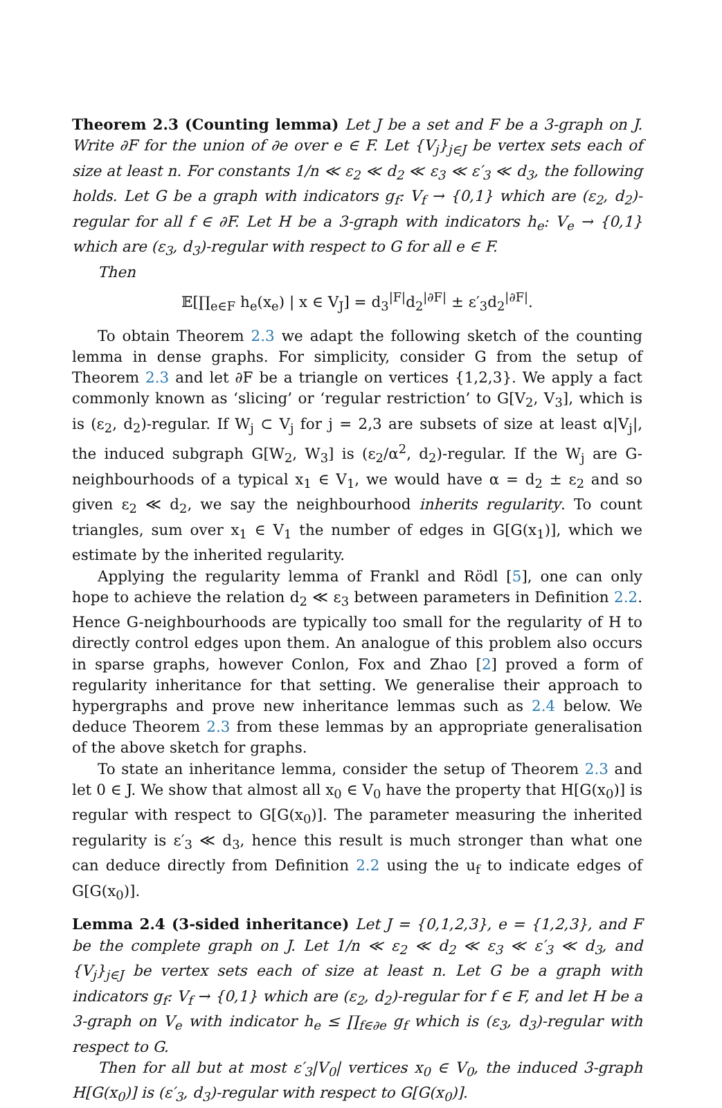Theorem 2.3 (Counting lemma) Let J be a set and F be a 3-graph on J. Write ∂F for the union of ∂e over e ∈ F. Let {V<sub>j</sub>}<sub>j∈J</sub> be vertex sets each of size at least n. For constants 1/n ≪ ε<sub>2</sub> ≪ d<sub>2</sub> ≪ ε<sub>3</sub> ≪ ε′<sub>3</sub> ≪ d<sub>3</sub>, the following holds. Let G be a graph with indicators g<sub>f</sub>: V<sub>f</sub> → {0,1} which are (ε<sub>2</sub>, d<sub>2</sub>)-regular for all f ∈ ∂F. Let H be a 3-graph with indicators h<sub>e</sub>: V<sub>e</sub> → {0,1} which are (ε<sub>3</sub>, d<sub>3</sub>)-regular with respect to G for all e ∈ F.
Then
𝔼[∏<sub>e∈F</sub> h<sub>e</sub>(x<sub>e</sub>) | x ∈ V<sub>J</sub>] = d<sub>3</sub><sup>|F|</sup>d<sub>2</sub><sup>|∂F|</sup> ± ε′<sub>3</sub>d<sub>2</sub><sup>|∂F|</sup>.
To obtain Theorem 2.3 we adapt the following sketch of the counting lemma in dense graphs. For simplicity, consider G from the setup of Theorem 2.3 and let ∂F be a triangle on vertices {1,2,3}. We apply a fact commonly known as ‘slicing’ or ‘regular restriction’ to G[V<sub>2</sub>, V<sub>3</sub>], which is is (ε<sub>2</sub>, d<sub>2</sub>)-regular. If W<sub>j</sub> ⊂ V<sub>j</sub> for j = 2,3 are subsets of size at least α|V<sub>j</sub>|, the induced subgraph G[W<sub>2</sub>, W<sub>3</sub>] is (ε<sub>2</sub>/α<sup>2</sup>, d<sub>2</sub>)-regular. If the W<sub>j</sub> are G-neighbourhoods of a typical x<sub>1</sub> ∈ V<sub>1</sub>, we would have α = d<sub>2</sub> ± ε<sub>2</sub> and so given ε<sub>2</sub> ≪ d<sub>2</sub>, we say the neighbourhood inherits regularity. To count triangles, sum over x<sub>1</sub> ∈ V<sub>1</sub> the number of edges in G[G(x<sub>1</sub>)], which we estimate by the inherited regularity.
Applying the regularity lemma of Frankl and Rödl [5], one can only hope to achieve the relation d<sub>2</sub> ≪ ε<sub>3</sub> between parameters in Definition 2.2. Hence G-neighbourhoods are typically too small for the regularity of H to directly control edges upon them. An analogue of this problem also occurs in sparse graphs, however Conlon, Fox and Zhao [2] proved a form of regularity inheritance for that setting. We generalise their approach to hypergraphs and prove new inheritance lemmas such as 2.4 below. We deduce Theorem 2.3 from these lemmas by an appropriate generalisation of the above sketch for graphs.
To state an inheritance lemma, consider the setup of Theorem 2.3 and let 0 ∈ J. We show that almost all x<sub>0</sub> ∈ V<sub>0</sub> have the property that H[G(x<sub>0</sub>)] is regular with respect to G[G(x<sub>0</sub>)]. The parameter measuring the inherited regularity is ε′<sub>3</sub> ≪ d<sub>3</sub>, hence this result is much stronger than what one can deduce directly from Definition 2.2 using the u<sub>f</sub> to indicate edges of G[G(x<sub>0</sub>)].
Lemma 2.4 (3-sided inheritance) Let J = {0,1,2,3}, e = {1,2,3}, and F be the complete graph on J. Let 1/n ≪ ε<sub>2</sub> ≪ d<sub>2</sub> ≪ ε<sub>3</sub> ≪ ε′<sub>3</sub> ≪ d<sub>3</sub>, and {V<sub>j</sub>}<sub>j∈J</sub> be vertex sets each of size at least n. Let G be a graph with indicators g<sub>f</sub>: V<sub>f</sub> → {0,1} which are (ε<sub>2</sub>, d<sub>2</sub>)-regular for f ∈ F, and let H be a 3-graph on V<sub>e</sub> with indicator h<sub>e</sub> ≤ ∏<sub>f∈∂e</sub> g<sub>f</sub> which is (ε<sub>3</sub>, d<sub>3</sub>)-regular with respect to G.
Then for all but at most ε′<sub>3</sub>|V<sub>0</sub>| vertices x<sub>0</sub> ∈ V<sub>0</sub>, the induced 3-graph H[G(x<sub>0</sub>)] is (ε′<sub>3</sub>, d<sub>3</sub>)-regular with respect to G[G(x<sub>0</sub>)].